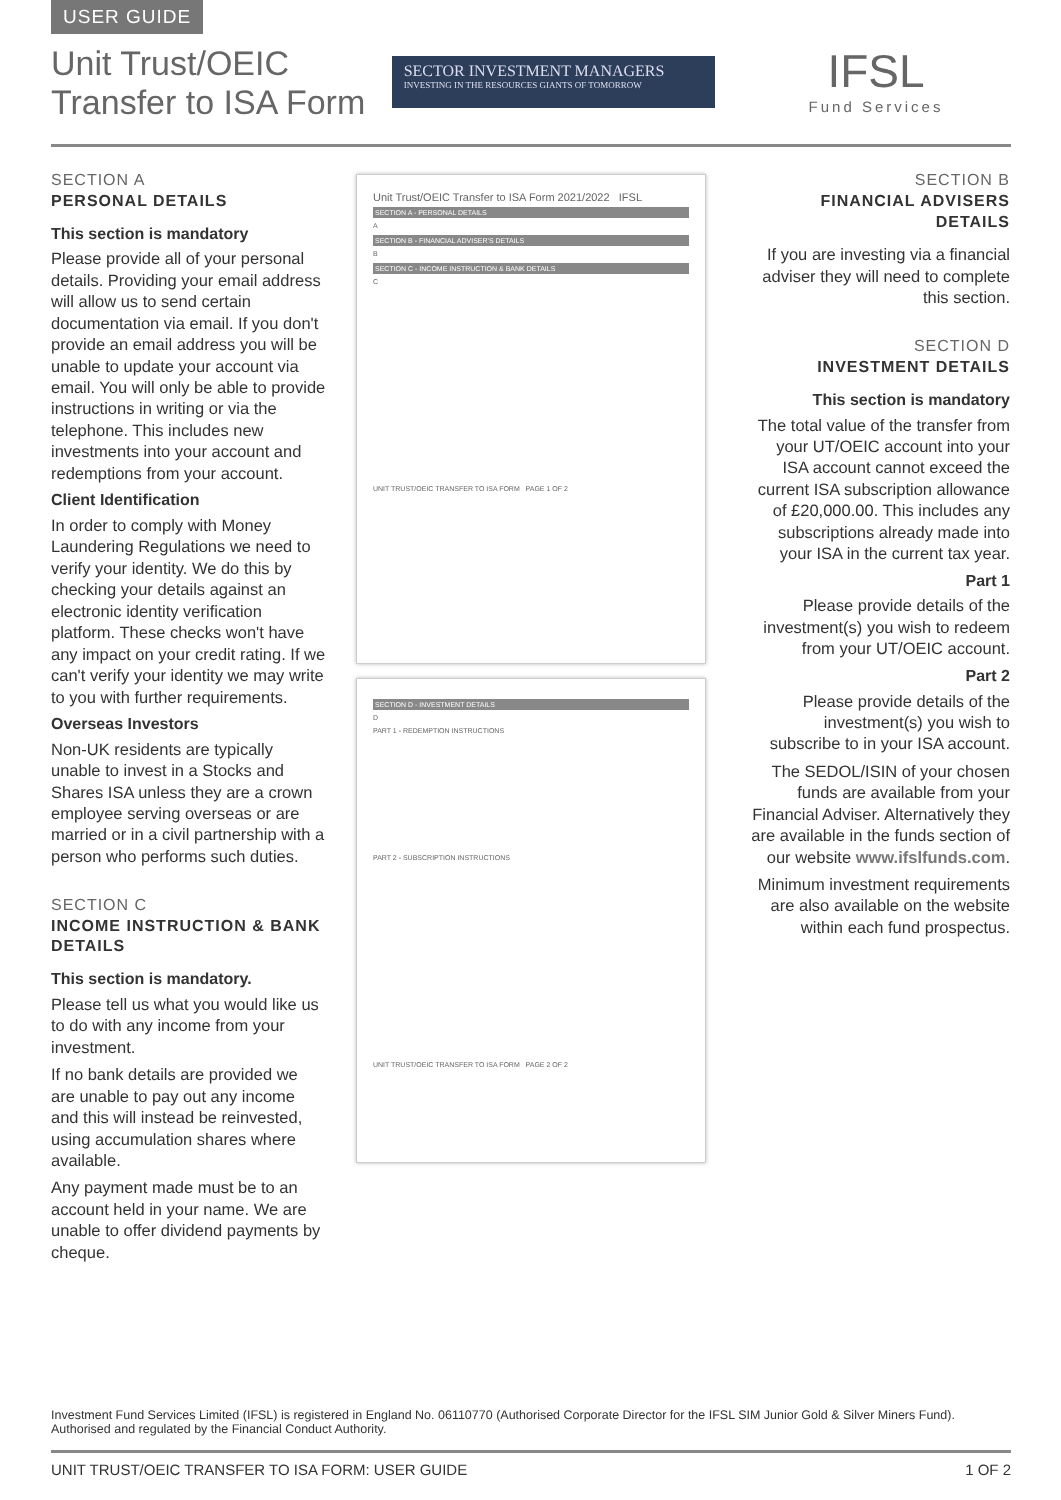USER GUIDE
Unit Trust/OEIC
Transfer to ISA Form
SECTOR INVESTMENT MANAGERS
INVESTING IN THE RESOURCES GIANTS OF TOMORROW
IFSL
Fund Services
SECTION A
PERSONAL DETAILS
This section is mandatory
Please provide all of your personal details. Providing your email address will allow us to send certain documentation via email. If you don't provide an email address you will be unable to update your account via email. You will only be able to provide instructions in writing or via the telephone. This includes new investments into your account and redemptions from your account.
Client Identification
In order to comply with Money Laundering Regulations we need to verify your identity. We do this by checking your details against an electronic identity verification platform. These checks won't have any impact on your credit rating. If we can't verify your identity we may write to you with further requirements.
Overseas Investors
Non-UK residents are typically unable to invest in a Stocks and Shares ISA unless they are a crown employee serving overseas or are married or in a civil partnership with a person who performs such duties.
SECTION C
INCOME INSTRUCTION & BANK DETAILS
This section is mandatory.
Please tell us what you would like us to do with any income from your investment.
If no bank details are provided we are unable to pay out any income and this will instead be reinvested, using accumulation shares where available.
Any payment made must be to an account held in your name. We are unable to offer dividend payments by cheque.
Unit Trust/OEIC Transfer to ISA Form 2021/2022 IFSL
SECTION A - PERSONAL DETAILS
A
SECTION B - FINANCIAL ADVISER'S DETAILS
B
SECTION C - INCOME INSTRUCTION & BANK DETAILS
C
UNIT TRUST/OEIC TRANSFER TO ISA FORM PAGE 1 OF 2
SECTION D - INVESTMENT DETAILS
D
PART 1 - REDEMPTION INSTRUCTIONS
PART 2 - SUBSCRIPTION INSTRUCTIONS
UNIT TRUST/OEIC TRANSFER TO ISA FORM PAGE 2 OF 2
SECTION B
FINANCIAL ADVISERS DETAILS
If you are investing via a financial adviser they will need to complete this section.
SECTION D
INVESTMENT DETAILS
This section is mandatory
The total value of the transfer from your UT/OEIC account into your ISA account cannot exceed the current ISA subscription allowance of £20,000.00. This includes any subscriptions already made into your ISA in the current tax year.
Part 1
Please provide details of the investment(s) you wish to redeem from your UT/OEIC account.
Part 2
Please provide details of the investment(s) you wish to subscribe to in your ISA account.
The SEDOL/ISIN of your chosen funds are available from your Financial Adviser. Alternatively they are available in the funds section of our website www.ifslfunds.com.
Minimum investment requirements are also available on the website within each fund prospectus.
Investment Fund Services Limited (IFSL) is registered in England No. 06110770 (Authorised Corporate Director for the IFSL SIM Junior Gold & Silver Miners Fund). Authorised and regulated by the Financial Conduct Authority.
UNIT TRUST/OEIC TRANSFER TO ISA FORM: USER GUIDE 1 OF 2